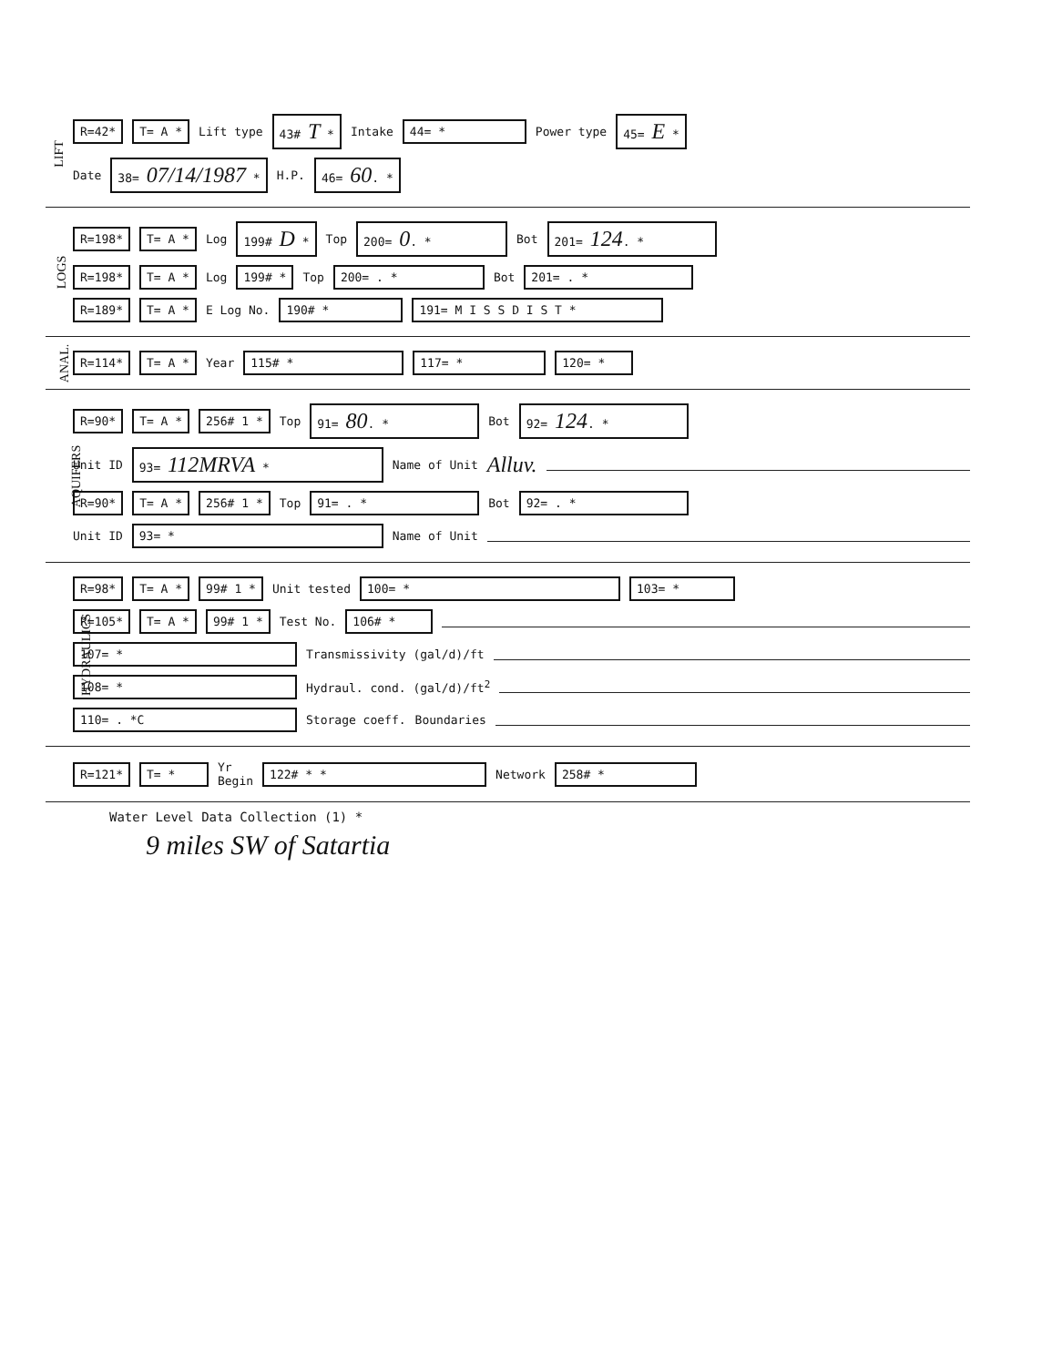LIFT
R=42* T= A * Lift type 43# T * Intake 44= * Power type 45= E *
Date 38= 07/14/1987 * H.P. 46= 60. *
LOGS
R=198* T= A * Log 199# D * Top 200= 0. * Bot 201= 124. *
R=198* T= A * Log 199# * Top 200= . * Bot 201= . *
R=189* T= A * E Log No. 190# * 191= M I S S D I S T *
ANAL.
R=114* T= A * Year 115# * 117= * 120= *
AQUIFERS
R=90* T= A * 256# 1 * Top 91= 80. * Bot 92= 124. *
Unit ID 93= 112MRVA * Name of Unit Alluv.
R=90* T= A * 256# 1 * Top 91= . * Bot 92= . *
Unit ID 93= * Name of Unit
HYDRAULICS
R=98* T= A * 99# 1 * Unit tested 100= * 103= *
R=105* T= A * 99# 1 * Test No. 106# *
107= * Transmissivity (gal/d)/ft
108= * Hydraul. cond. (gal/d)/ft<sup>2</sup>
110= . *C Storage coeff. Boundaries
R=121* T= * Yr
Begin 122# * * Network 258# *
Water Level Data Collection (1) *
9 miles SW of Satartia